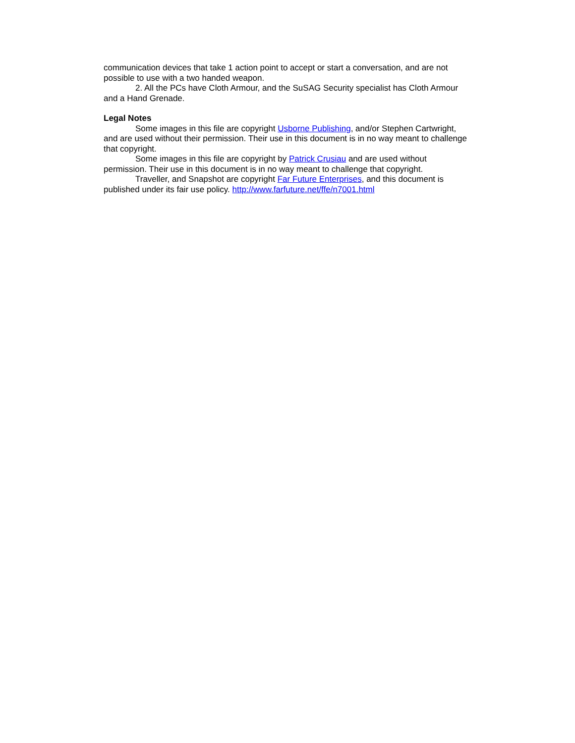communication devices that take 1 action point to accept or start a conversation, and are not possible to use with a two handed weapon.
2. All the PCs have Cloth Armour, and the SuSAG Security specialist has Cloth Armour and a Hand Grenade.
Legal Notes
Some images in this file are copyright Usborne Publishing, and/or Stephen Cartwright, and are used without their permission. Their use in this document is in no way meant to challenge that copyright.
Some images in this file are copyright by Patrick Crusiau and are used without permission. Their use in this document is in no way meant to challenge that copyright.
Traveller, and Snapshot are copyright Far Future Enterprises, and this document is published under its fair use policy. http://www.farfuture.net/ffe/n7001.html